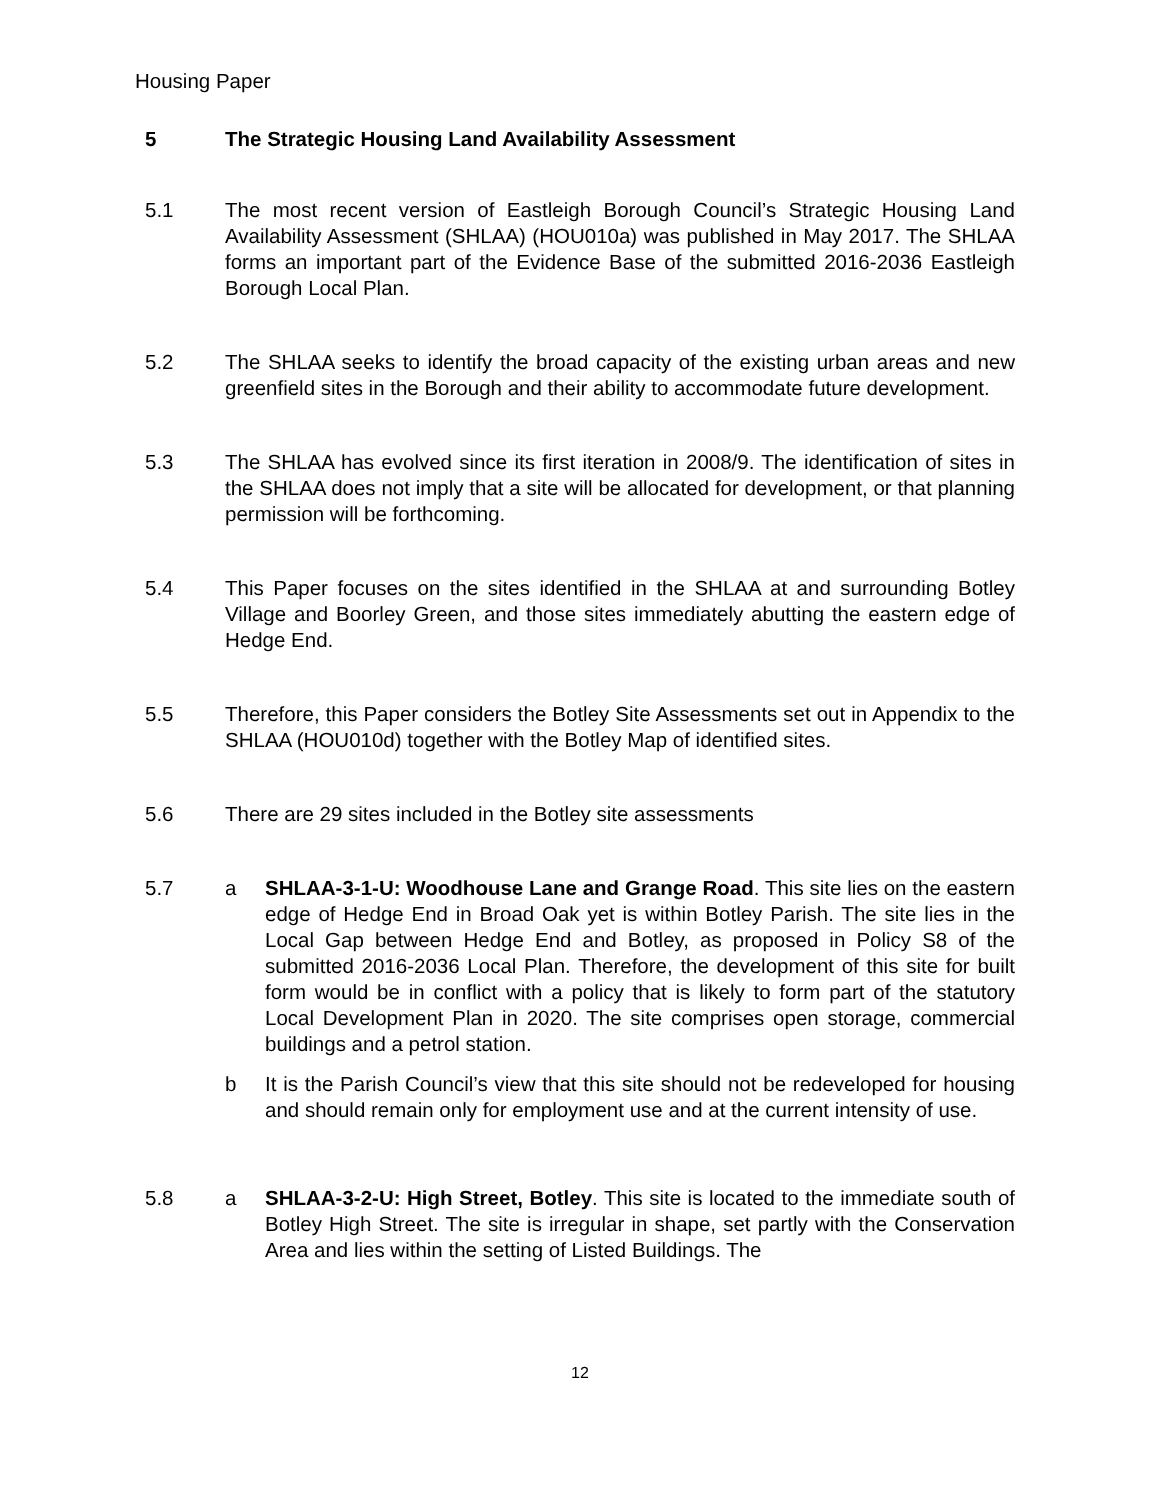Housing Paper
5 The Strategic Housing Land Availability Assessment
5.1 The most recent version of Eastleigh Borough Council’s Strategic Housing Land Availability Assessment (SHLAA) (HOU010a) was published in May 2017. The SHLAA forms an important part of the Evidence Base of the submitted 2016-2036 Eastleigh Borough Local Plan.
5.2 The SHLAA seeks to identify the broad capacity of the existing urban areas and new greenfield sites in the Borough and their ability to accommodate future development.
5.3 The SHLAA has evolved since its first iteration in 2008/9. The identification of sites in the SHLAA does not imply that a site will be allocated for development, or that planning permission will be forthcoming.
5.4 This Paper focuses on the sites identified in the SHLAA at and surrounding Botley Village and Boorley Green, and those sites immediately abutting the eastern edge of Hedge End.
5.5 Therefore, this Paper considers the Botley Site Assessments set out in Appendix to the SHLAA (HOU010d) together with the Botley Map of identified sites.
5.6 There are 29 sites included in the Botley site assessments
5.7 a SHLAA-3-1-U: Woodhouse Lane and Grange Road. This site lies on the eastern edge of Hedge End in Broad Oak yet is within Botley Parish. The site lies in the Local Gap between Hedge End and Botley, as proposed in Policy S8 of the submitted 2016-2036 Local Plan. Therefore, the development of this site for built form would be in conflict with a policy that is likely to form part of the statutory Local Development Plan in 2020. The site comprises open storage, commercial buildings and a petrol station.
b It is the Parish Council’s view that this site should not be redeveloped for housing and should remain only for employment use and at the current intensity of use.
5.8 a SHLAA-3-2-U: High Street, Botley. This site is located to the immediate south of Botley High Street. The site is irregular in shape, set partly with the Conservation Area and lies within the setting of Listed Buildings. The
12